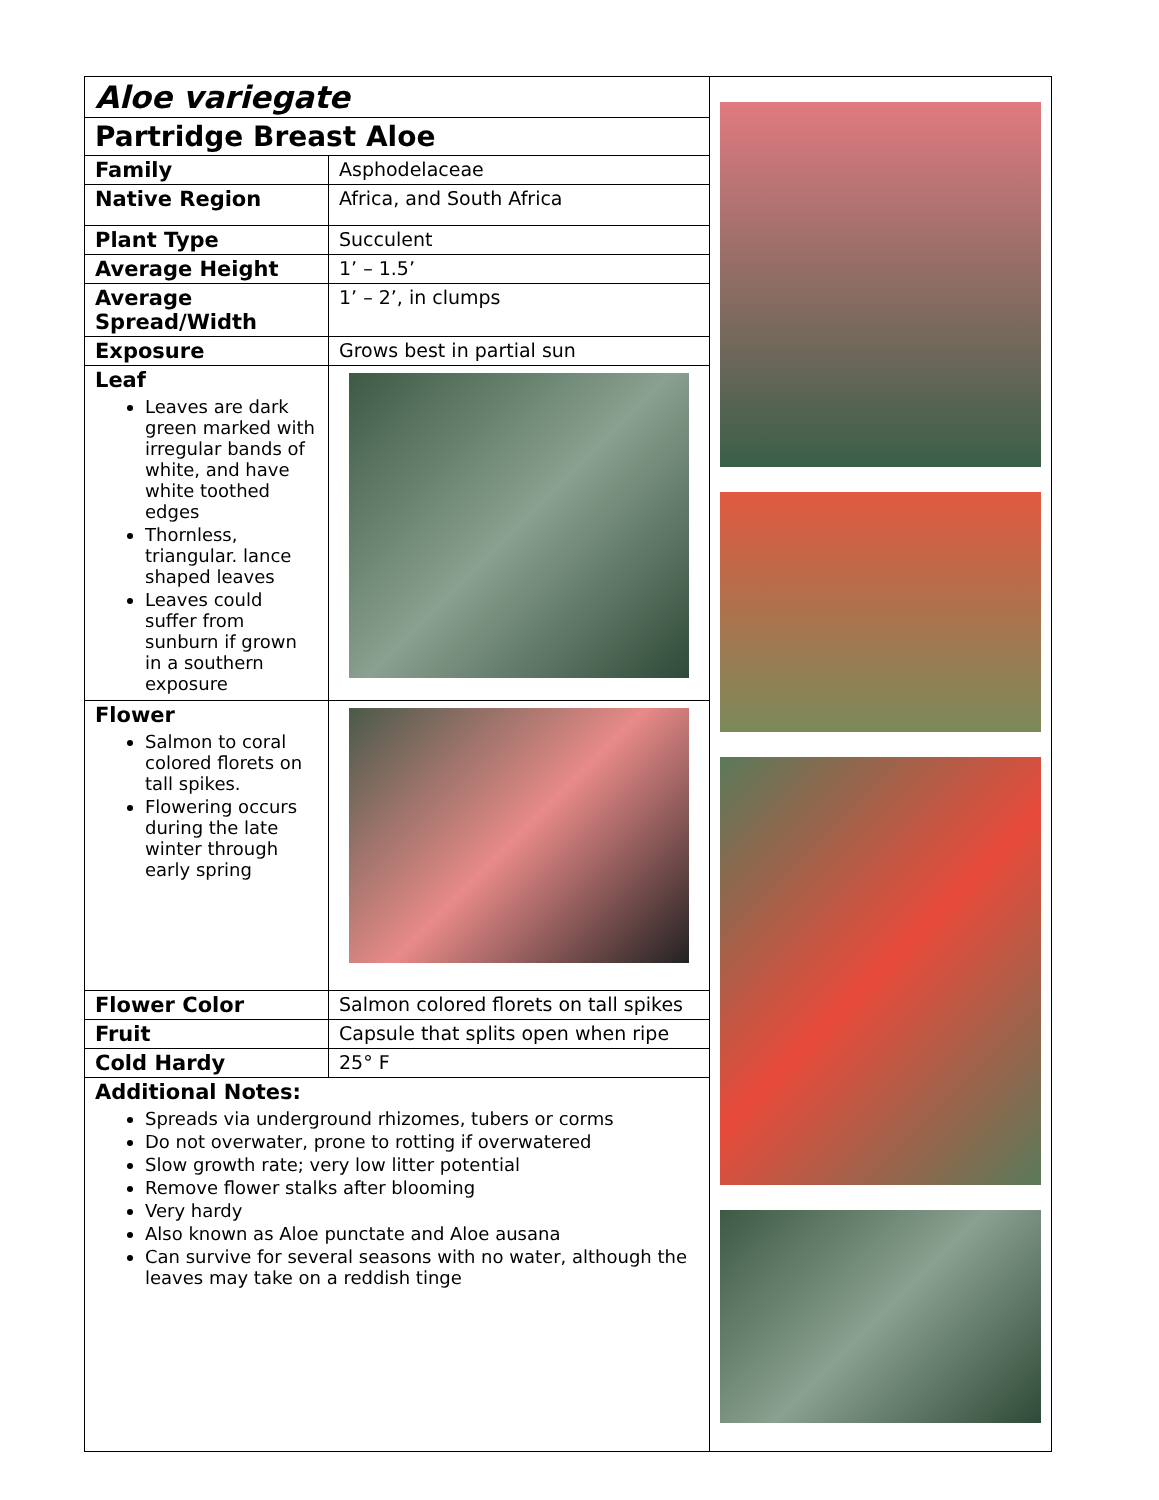| Aloe variegate | |
| Partridge Breast Aloe | |
| Family | Asphodelaceae |
| Native Region | Africa, and South Africa |
| Plant Type | Succulent |
| Average Height | 1’ – 1.5’ |
| Average Spread/Width | 1’ – 2’, in clumps |
| Exposure | Grows best in partial sun |
| Leaf Leaves are dark green marked with irregular bands of white, and have white toothed edges Thornless, triangular. lance shaped leaves Leaves could suffer from sunburn if grown in a southern exposure | |
| Flower Salmon to coral colored florets on tall spikes. Flowering occurs during the late winter through early spring | |
| Flower Color | Salmon colored florets on tall spikes |
| Fruit | Capsule that splits open when ripe |
| Cold Hardy | 25° F |
| Additional Notes: Spreads via underground rhizomes, tubers or corms Do not overwater, prone to rotting if overwatered Slow growth rate; very low litter potential Remove flower stalks after blooming Very hardy Also known as Aloe punctate and Aloe ausana Can survive for several seasons with no water, although the leaves may take on a reddish tinge | |